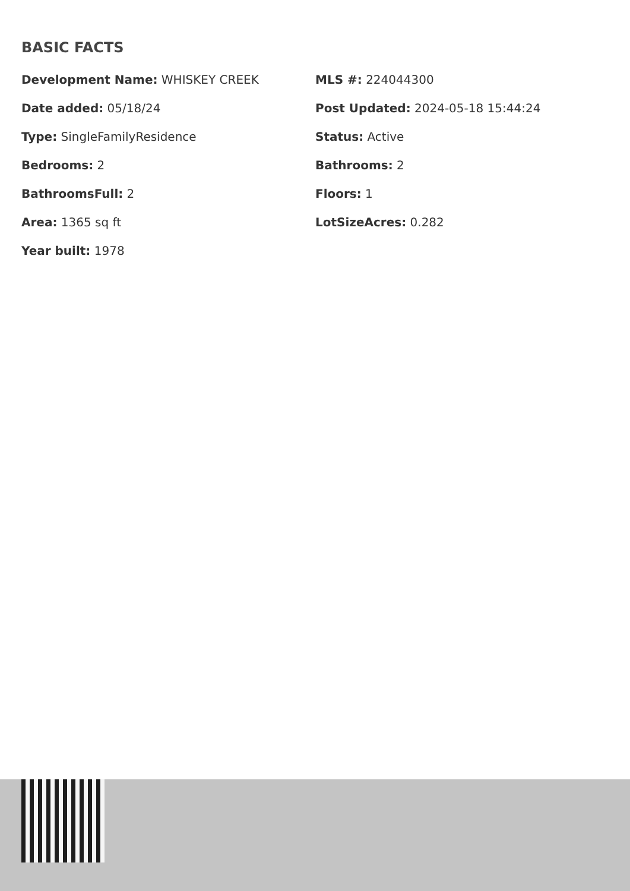BASIC FACTS
Development Name: WHISKEY CREEK
MLS #: 224044300
Date added: 05/18/24
Post Updated: 2024-05-18 15:44:24
Type: SingleFamilyResidence
Status: Active
Bedrooms: 2
Bathrooms: 2
BathroomsFull: 2
Floors: 1
Area: 1365 sq ft
LotSizeAcres: 0.282
Year built: 1978